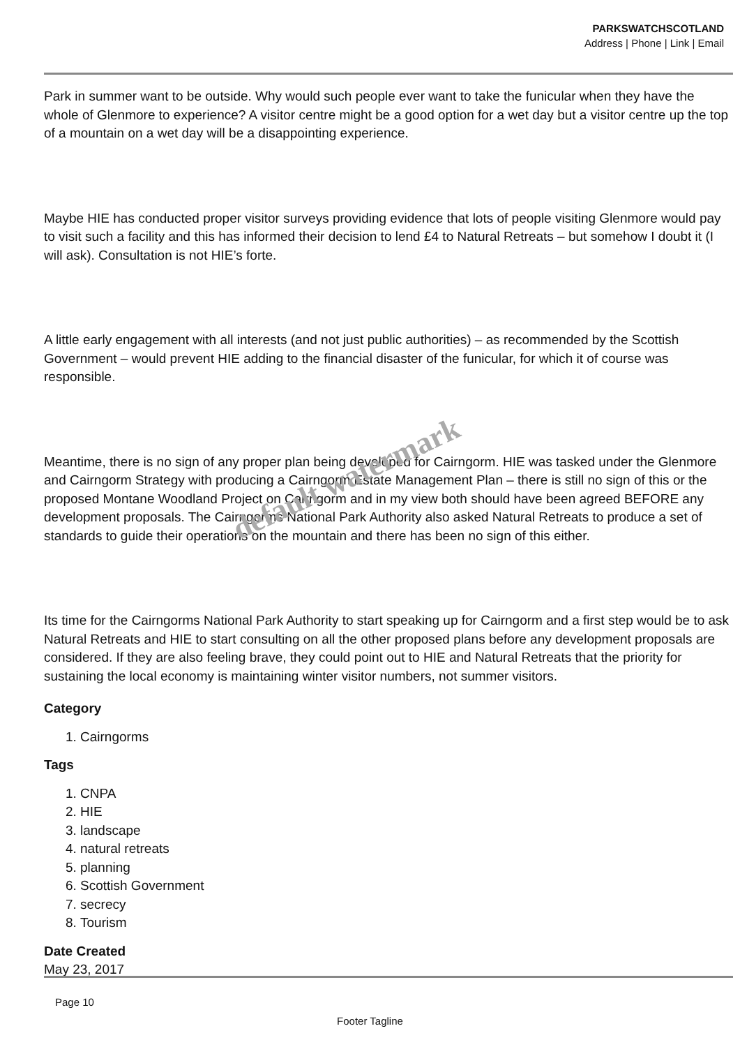PARKSWATCHSCOTLAND
Address | Phone | Link | Email
Park in summer want to be outside. Why would such people ever want to take the funicular when they have the whole of Glenmore to experience? A visitor centre might be a good option for a wet day but a visitor centre up the top of a mountain on a wet day will be a disappointing experience.
Maybe HIE has conducted proper visitor surveys providing evidence that lots of people visiting Glenmore would pay to visit such a facility and this has informed their decision to lend £4 to Natural Retreats – but somehow I doubt it (I will ask). Consultation is not HIE’s forte.
A little early engagement with all interests (and not just public authorities) – as recommended by the Scottish Government – would prevent HIE adding to the financial disaster of the funicular, for which it of course was responsible.
Meantime, there is no sign of any proper plan being developed for Cairngorm. HIE was tasked under the Glenmore and Cairngorm Strategy with producing a Cairngorm Estate Management Plan – there is still no sign of this or the proposed Montane Woodland Project on Cairngorm and in my view both should have been agreed BEFORE any development proposals. The Cairngorms National Park Authority also asked Natural Retreats to produce a set of standards to guide their operations on the mountain and there has been no sign of this either.
Its time for the Cairngorms National Park Authority to start speaking up for Cairngorm and a first step would be to ask Natural Retreats and HIE to start consulting on all the other proposed plans before any development proposals are considered. If they are also feeling brave, they could point out to HIE and Natural Retreats that the priority for sustaining the local economy is maintaining winter visitor numbers, not summer visitors.
Category
1. Cairngorms
Tags
1. CNPA
2. HIE
3. landscape
4. natural retreats
5. planning
6. Scottish Government
7. secrecy
8. Tourism
Date Created
May 23, 2017
default watermark
Page 10
Footer Tagline